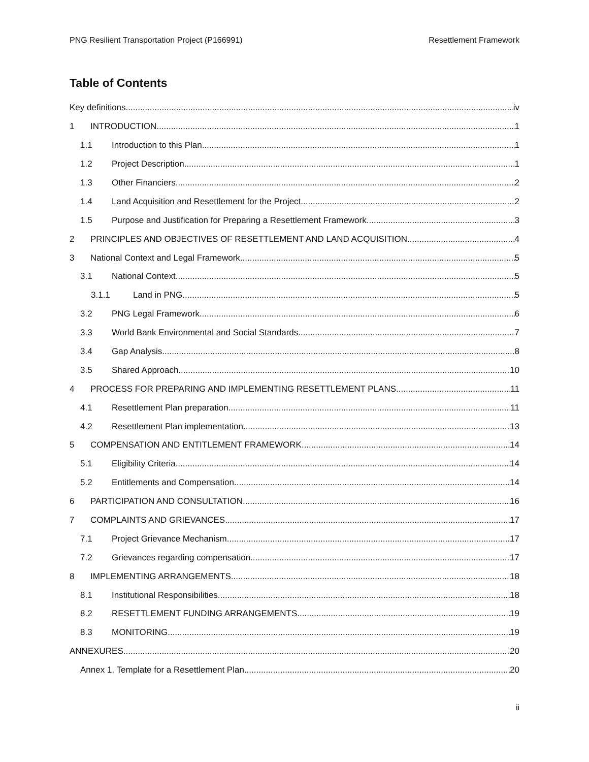PNG Resilient Transportation Project (P166991) Resettlement Framework
Table of Contents
Key definitions iv
1 INTRODUCTION 1
1.1 Introduction to this Plan 1
1.2 Project Description 1
1.3 Other Financiers 2
1.4 Land Acquisition and Resettlement for the Project 2
1.5 Purpose and Justification for Preparing a Resettlement Framework 3
2 PRINCIPLES AND OBJECTIVES OF RESETTLEMENT AND LAND ACQUISITION 4
3 National Context and Legal Framework 5
3.1 National Context 5
3.1.1 Land in PNG 5
3.2 PNG Legal Framework 6
3.3 World Bank Environmental and Social Standards 7
3.4 Gap Analysis 8
3.5 Shared Approach 10
4 PROCESS FOR PREPARING AND IMPLEMENTING RESETTLEMENT PLANS 11
4.1 Resettlement Plan preparation 11
4.2 Resettlement Plan implementation 13
5 COMPENSATION AND ENTITLEMENT FRAMEWORK 14
5.1 Eligibility Criteria 14
5.2 Entitlements and Compensation 14
6 PARTICIPATION AND CONSULTATION 16
7 COMPLAINTS AND GRIEVANCES 17
7.1 Project Grievance Mechanism 17
7.2 Grievances regarding compensation 17
8 IMPLEMENTING ARRANGEMENTS 18
8.1 Institutional Responsibilities 18
8.2 RESETTLEMENT FUNDING ARRANGEMENTS 19
8.3 MONITORING 19
ANNEXURES 20
Annex 1. Template for a Resettlement Plan 20
ii